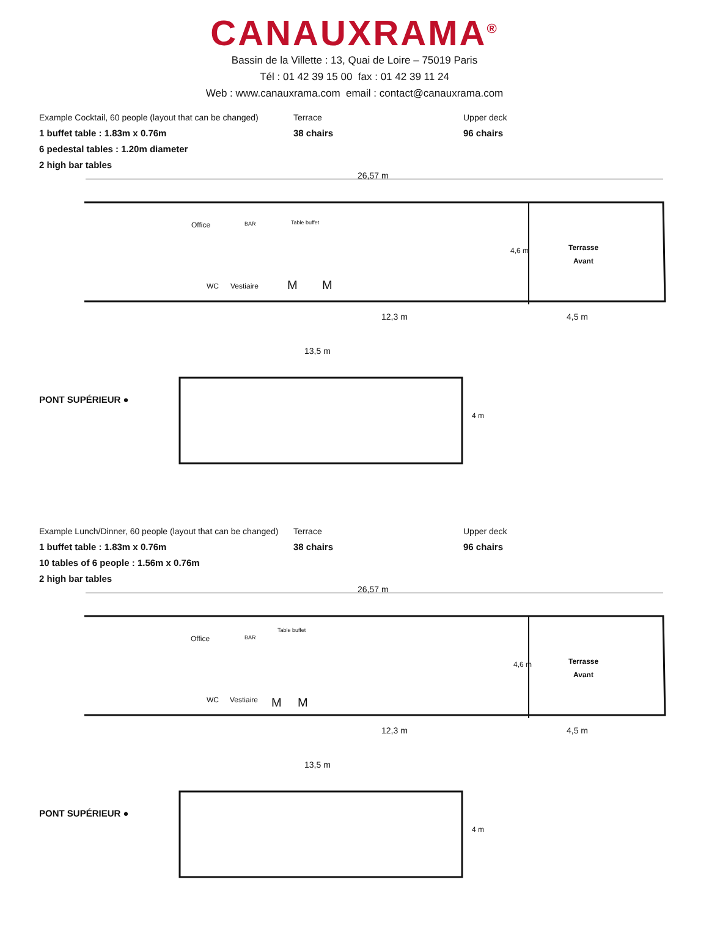CANAUXRAMA<sup>®</sup>
Bassin de la Villette : 13, Quai de Loire – 75019 Paris
Tél : 01 42 39 15 00 fax : 01 42 39 11 24
Web : www.canauxrama.com email : contact@canauxrama.com
Example Cocktail, 60 people (layout that can be changed)
1 buffet table : 1.83m x 0.76m
6 pedestal tables : 1.20m diameter
2 high bar tables
Terrace
38 chairs
Upper deck
96 chairs
26,57 m
Office BAR Table buffet
WC Vestiaire M M
4,6 m Terrasse
Avant
12,3 m 4,5 m
13,5 m
PONT SUPÉRIEUR ●
4 m
Example Lunch/Dinner, 60 people (layout that can be changed)
1 buffet table : 1.83m x 0.76m
10 tables of 6 people : 1.56m x 0.76m
2 high bar tables
Terrace
38 chairs
Upper deck
96 chairs
26,57 m
Office BAR
Table buffet
WC Vestiaire M M
4,6 m Terrasse
Avant
12,3 m 4,5 m
13,5 m
PONT SUPÉRIEUR ●
4 m